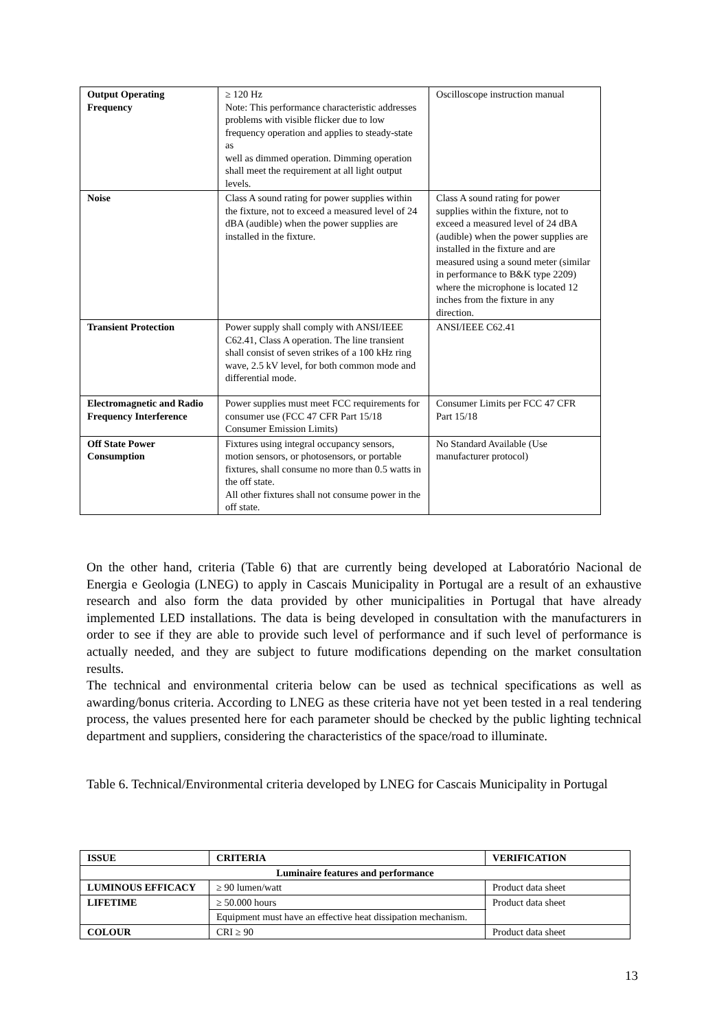| Output Operating Frequency | ≥ 120 Hz Note: This performance characteristic addresses problems with visible flicker due to low frequency operation and applies to steady-state as well as dimmed operation. Dimming operation shall meet the requirement at all light output levels. | Oscilloscope instruction manual |
| Noise | Class A sound rating for power supplies within the fixture, not to exceed a measured level of 24 dBA (audible) when the power supplies are installed in the fixture. | Class A sound rating for power supplies within the fixture, not to exceed a measured level of 24 dBA (audible) when the power supplies are installed in the fixture and are measured using a sound meter (similar in performance to B&K type 2209) where the microphone is located 12 inches from the fixture in any direction. |
| Transient Protection | Power supply shall comply with ANSI/IEEE C62.41, Class A operation. The line transient shall consist of seven strikes of a 100 kHz ring wave, 2.5 kV level, for both common mode and differential mode. | ANSI/IEEE C62.41 |
| Electromagnetic and Radio Frequency Interference | Power supplies must meet FCC requirements for consumer use (FCC 47 CFR Part 15/18 Consumer Emission Limits) | Consumer Limits per FCC 47 CFR Part 15/18 |
| Off State Power Consumption | Fixtures using integral occupancy sensors, motion sensors, or photosensors, or portable fixtures, shall consume no more than 0.5 watts in the off state. All other fixtures shall not consume power in the off state. | No Standard Available (Use manufacturer protocol) |
On the other hand, criteria (Table 6) that are currently being developed at Laboratório Nacional de Energia e Geologia (LNEG) to apply in Cascais Municipality in Portugal are a result of an exhaustive research and also form the data provided by other municipalities in Portugal that have already implemented LED installations. The data is being developed in consultation with the manufacturers in order to see if they are able to provide such level of performance and if such level of performance is actually needed, and they are subject to future modifications depending on the market consultation results.
The technical and environmental criteria below can be used as technical specifications as well as awarding/bonus criteria. According to LNEG as these criteria have not yet been tested in a real tendering process, the values presented here for each parameter should be checked by the public lighting technical department and suppliers, considering the characteristics of the space/road to illuminate.
Table 6. Technical/Environmental criteria developed by LNEG for Cascais Municipality in Portugal
| ISSUE | CRITERIA | VERIFICATION | |
| --- | --- | --- | --- |
| Luminaire features and performance | | | |
| LUMINOUS EFFICACY | ≥ 90 lumen/watt | | Product data sheet |
| LIFETIME | ≥ 50.000 hours | | Product data sheet |
| | Equipment must have an effective heat dissipation mechanism. | | |
| COLOUR | CRI ≥ 90 | | Product data sheet |
13